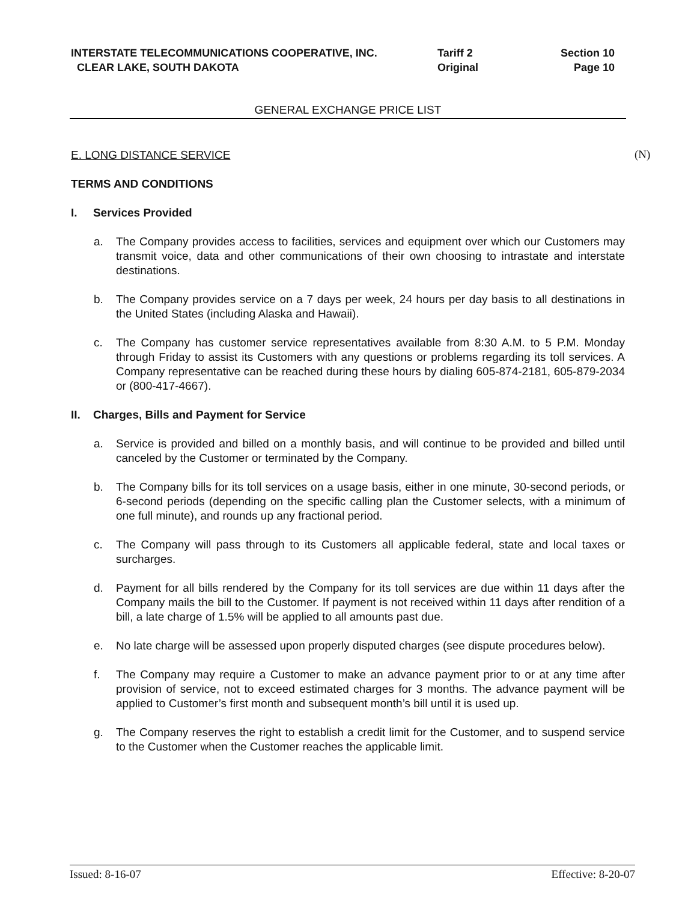INTERSTATE TELECOMMUNICATIONS COOPERATIVE, INC. Tariff 2 Section 10
CLEAR LAKE, SOUTH DAKOTA Original Page 10
GENERAL EXCHANGE PRICE LIST
E. LONG DISTANCE SERVICE
TERMS AND CONDITIONS
I. Services Provided
a. The Company provides access to facilities, services and equipment over which our Customers may transmit voice, data and other communications of their own choosing to intrastate and interstate destinations.
b. The Company provides service on a 7 days per week, 24 hours per day basis to all destinations in the United States (including Alaska and Hawaii).
c. The Company has customer service representatives available from 8:30 A.M. to 5 P.M. Monday through Friday to assist its Customers with any questions or problems regarding its toll services. A Company representative can be reached during these hours by dialing 605-874-2181, 605-879-2034 or (800-417-4667).
II. Charges, Bills and Payment for Service
a. Service is provided and billed on a monthly basis, and will continue to be provided and billed until canceled by the Customer or terminated by the Company.
b. The Company bills for its toll services on a usage basis, either in one minute, 30-second periods, or 6-second periods (depending on the specific calling plan the Customer selects, with a minimum of one full minute), and rounds up any fractional period.
c. The Company will pass through to its Customers all applicable federal, state and local taxes or surcharges.
d. Payment for all bills rendered by the Company for its toll services are due within 11 days after the Company mails the bill to the Customer. If payment is not received within 11 days after rendition of a bill, a late charge of 1.5% will be applied to all amounts past due.
e. No late charge will be assessed upon properly disputed charges (see dispute procedures below).
f. The Company may require a Customer to make an advance payment prior to or at any time after provision of service, not to exceed estimated charges for 3 months. The advance payment will be applied to Customer’s first month and subsequent month’s bill until it is used up.
g. The Company reserves the right to establish a credit limit for the Customer, and to suspend service to the Customer when the Customer reaches the applicable limit.
(N)
Issued: 8-16-07 Effective: 8-20-07